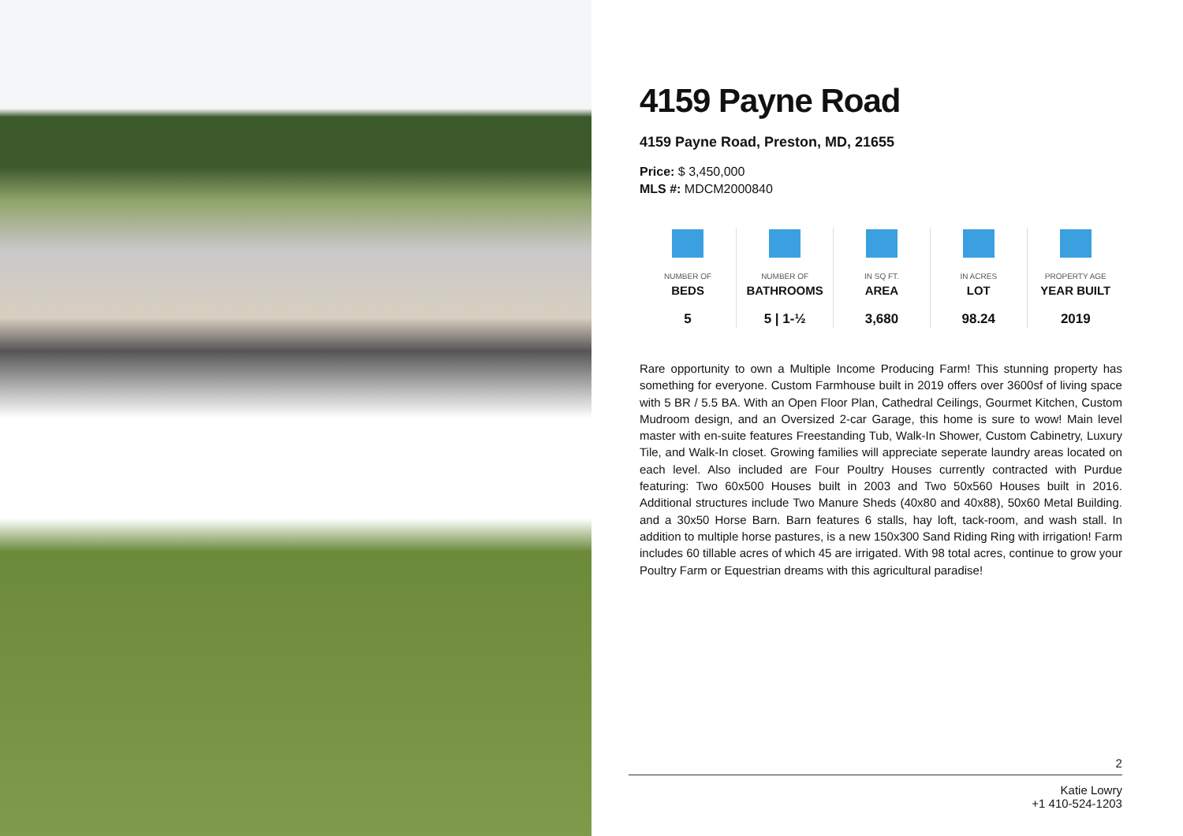4159 Payne Road
4159 Payne Road, Preston, MD, 21655
Price: $ 3,450,000
MLS #: MDCM2000840
| NUMBER OF BEDS 5 | NUMBER OF BATHROOMS 5 / 1-½ | IN SQ FT. AREA 3,680 | IN ACRES LOT 98.24 | PROPERTY AGE YEAR BUILT 2019 |
Rare opportunity to own a Multiple Income Producing Farm! This stunning property has something for everyone. Custom Farmhouse built in 2019 offers over 3600sf of living space with 5 BR / 5.5 BA. With an Open Floor Plan, Cathedral Ceilings, Gourmet Kitchen, Custom Mudroom design, and an Oversized 2-car Garage, this home is sure to wow! Main level master with en-suite features Freestanding Tub, Walk-In Shower, Custom Cabinetry, Luxury Tile, and Walk-In closet. Growing families will appreciate seperate laundry areas located on each level. Also included are Four Poultry Houses currently contracted with Purdue featuring: Two 60x500 Houses built in 2003 and Two 50x560 Houses built in 2016. Additional structures include Two Manure Sheds (40x80 and 40x88), 50x60 Metal Building. and a 30x50 Horse Barn. Barn features 6 stalls, hay loft, tack-room, and wash stall. In addition to multiple horse pastures, is a new 150x300 Sand Riding Ring with irrigation! Farm includes 60 tillable acres of which 45 are irrigated. With 98 total acres, continue to grow your Poultry Farm or Equestrian dreams with this agricultural paradise!
2
Katie Lowry
+1 410-524-1203